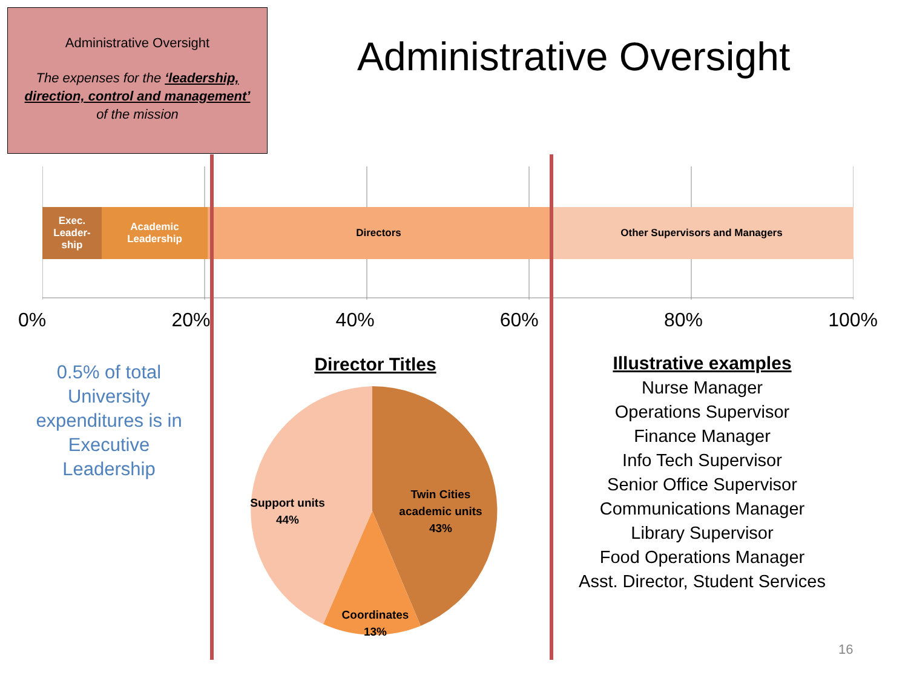Administrative Oversight
The expenses for the ‘leadership, direction, control and management’
of the mission
Administrative Oversight
Exec.
Leader-
ship
Academic
Leadership
Directors Other Supervisors and Managers
0% 20% 40% 60% 80% 100%
0.5% of total University expenditures is in Executive Leadership
Director Titles
Support units
44%
Twin Cities
academic units
43%
Coordinates
13%
Illustrative examples
Nurse Manager
Operations Supervisor
Finance Manager
Info Tech Supervisor
Senior Office Supervisor
Communications Manager
Library Supervisor
Food Operations Manager
Asst. Director, Student Services
16